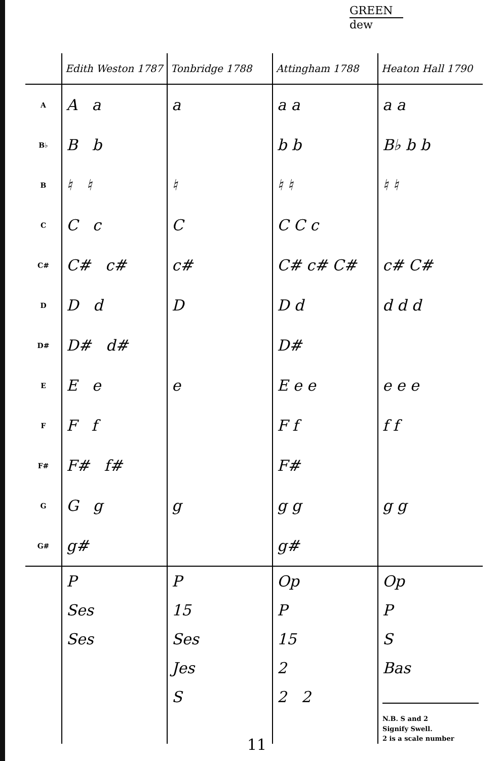GREEN
dew
| | Edith Weston 1787 | Tonbridge 1788 | Attingham 1788 | Heaton Hall 1790 |
| --- | --- | --- | --- | --- |
| A | A a | a | a a | a a |
| B♭ | B b | | b b | B♭ b b |
| B | ♮ ♮ | ♮ | ♮ ♮ | ♮ ♮ |
| C | C c | C | C C c | |
| C# | C# c# | c# | C# c# C# | c# C# |
| D | D d | D | D d | d d d |
| D# | D# d# | | D# | |
| E | E e | e | E e e | e e e |
| F | F f | | F f | f f |
| F# | F# f# | | F# | |
| G | G g | g | g g | g g |
| G# | g# | | g# | |
| | P Ses Ses | P 15 Ses Jes S | Op P 15 2 2 2 | Op P S Bas N.B. S and 2 Signify Swell. 2 is a scale number |
11